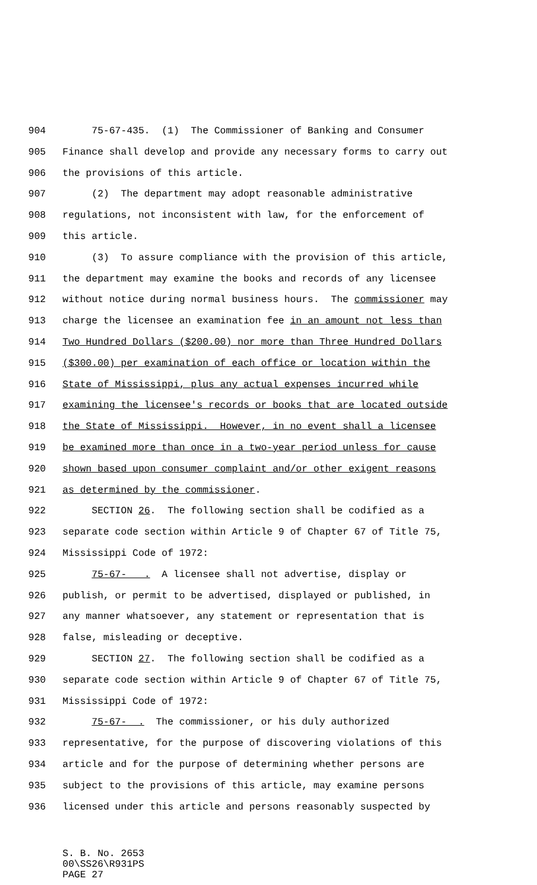904 75-67-435. (1) The Commissioner of Banking and Consumer
905 Finance shall develop and provide any necessary forms to carry out
906 the provisions of this article.
907 (2) The department may adopt reasonable administrative
908 regulations, not inconsistent with law, for the enforcement of
909 this article.
910 (3) To assure compliance with the provision of this article,
911 the department may examine the books and records of any licensee
912 without notice during normal business hours. The commissioner may
913 charge the licensee an examination fee in an amount not less than
914 Two Hundred Dollars ($200.00) nor more than Three Hundred Dollars
915 ($300.00) per examination of each office or location within the
916 State of Mississippi, plus any actual expenses incurred while
917 examining the licensee's records or books that are located outside
918 the State of Mississippi. However, in no event shall a licensee
919 be examined more than once in a two-year period unless for cause
920 shown based upon consumer complaint and/or other exigent reasons
921 as determined by the commissioner.
922 SECTION 26. The following section shall be codified as a
923 separate code section within Article 9 of Chapter 67 of Title 75,
924 Mississippi Code of 1972:
925 75-67-___. A licensee shall not advertise, display or
926 publish, or permit to be advertised, displayed or published, in
927 any manner whatsoever, any statement or representation that is
928 false, misleading or deceptive.
929 SECTION 27. The following section shall be codified as a
930 separate code section within Article 9 of Chapter 67 of Title 75,
931 Mississippi Code of 1972:
932 75-67-__. The commissioner, or his duly authorized
933 representative, for the purpose of discovering violations of this
934 article and for the purpose of determining whether persons are
935 subject to the provisions of this article, may examine persons
936 licensed under this article and persons reasonably suspected by
S. B. No. 2653 00\SS26\R931PS PAGE 27